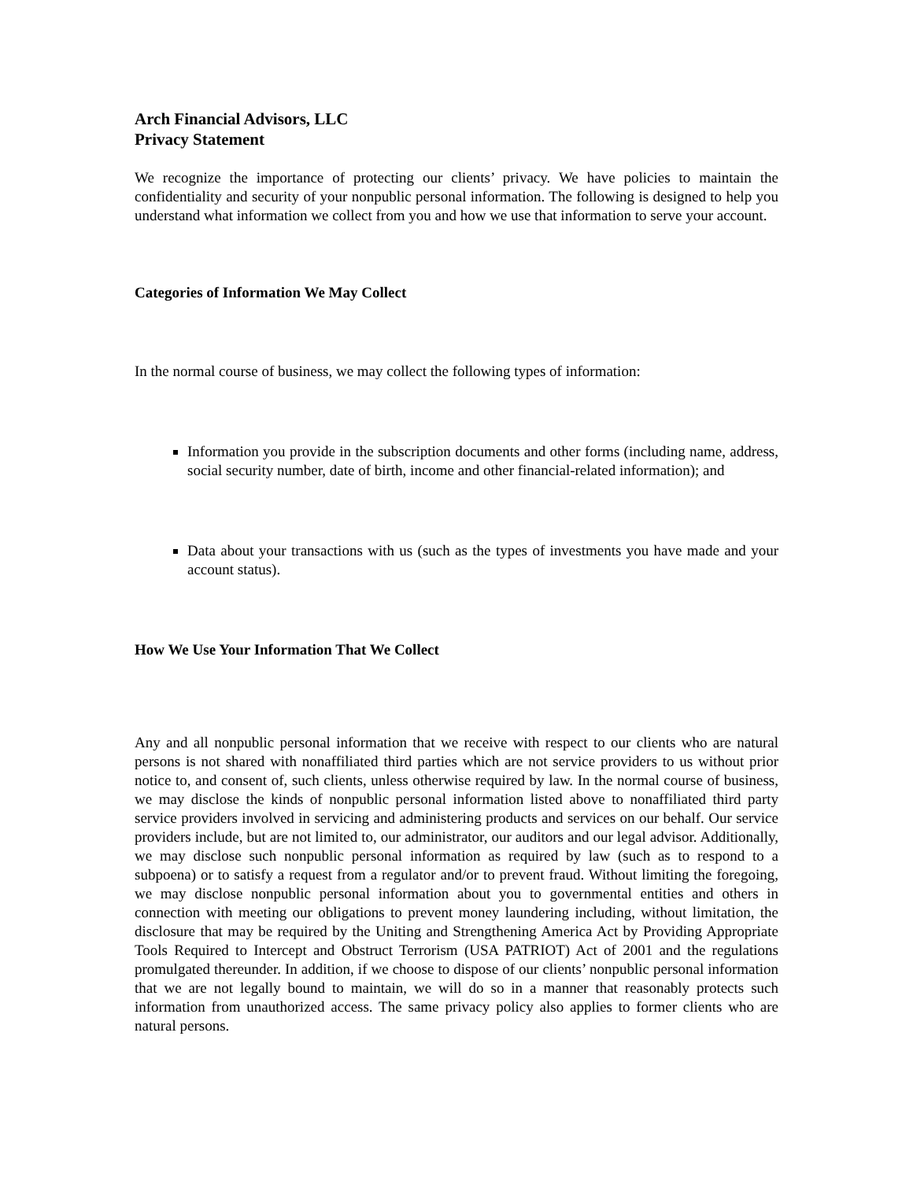Arch Financial Advisors, LLC
Privacy Statement
We recognize the importance of protecting our clients’ privacy. We have policies to maintain the confidentiality and security of your nonpublic personal information. The following is designed to help you understand what information we collect from you and how we use that information to serve your account.
Categories of Information We May Collect
In the normal course of business, we may collect the following types of information:
Information you provide in the subscription documents and other forms (including name, address, social security number, date of birth, income and other financial-related information); and
Data about your transactions with us (such as the types of investments you have made and your account status).
How We Use Your Information That We Collect
Any and all nonpublic personal information that we receive with respect to our clients who are natural persons is not shared with nonaffiliated third parties which are not service providers to us without prior notice to, and consent of, such clients, unless otherwise required by law. In the normal course of business, we may disclose the kinds of nonpublic personal information listed above to nonaffiliated third party service providers involved in servicing and administering products and services on our behalf. Our service providers include, but are not limited to, our administrator, our auditors and our legal advisor. Additionally, we may disclose such nonpublic personal information as required by law (such as to respond to a subpoena) or to satisfy a request from a regulator and/or to prevent fraud. Without limiting the foregoing, we may disclose nonpublic personal information about you to governmental entities and others in connection with meeting our obligations to prevent money laundering including, without limitation, the disclosure that may be required by the Uniting and Strengthening America Act by Providing Appropriate Tools Required to Intercept and Obstruct Terrorism (USA PATRIOT) Act of 2001 and the regulations promulgated thereunder. In addition, if we choose to dispose of our clients’ nonpublic personal information that we are not legally bound to maintain, we will do so in a manner that reasonably protects such information from unauthorized access. The same privacy policy also applies to former clients who are natural persons.